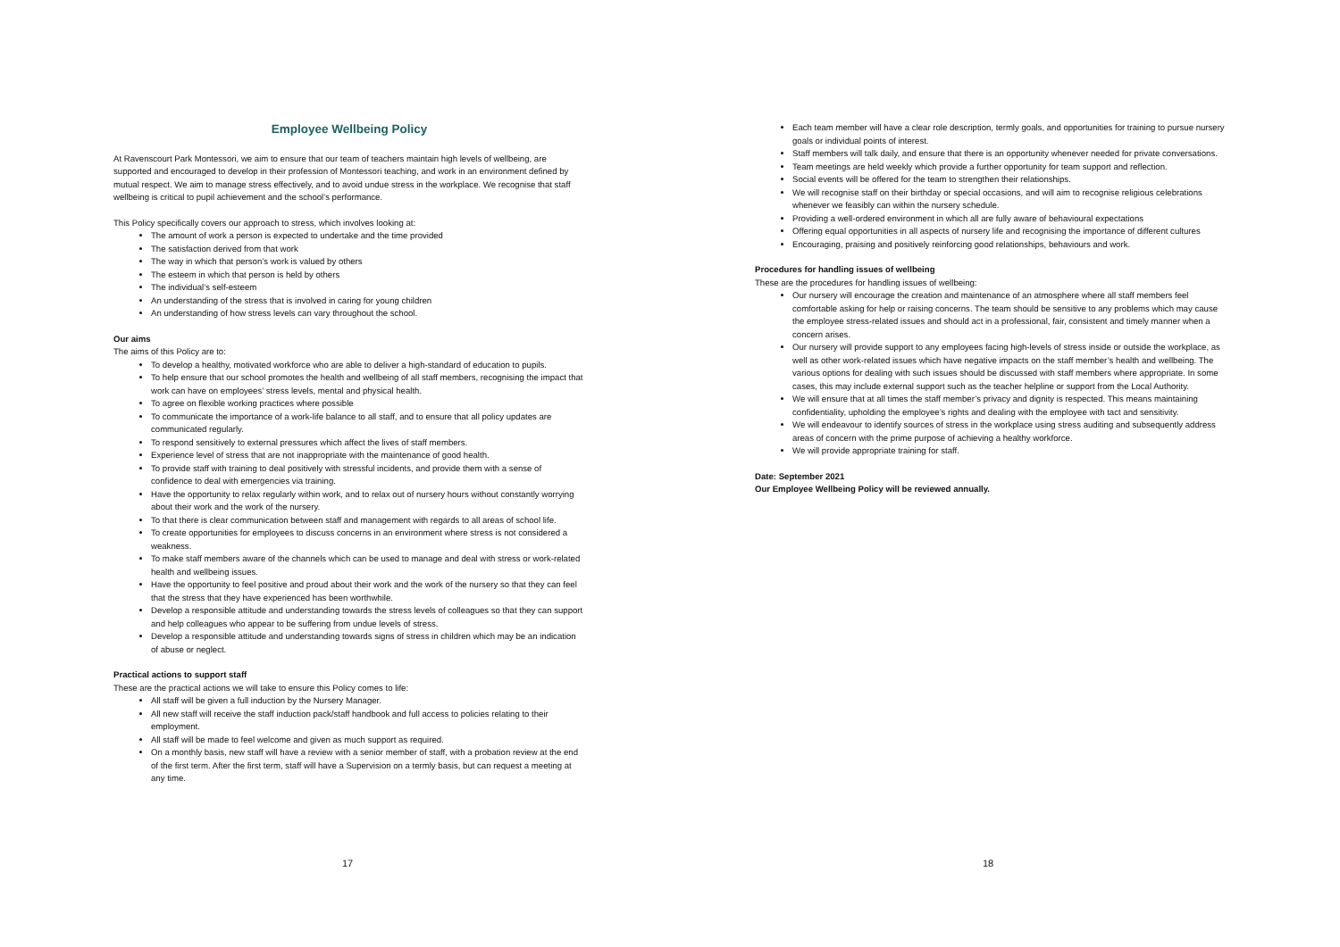Employee Wellbeing Policy
At Ravenscourt Park Montessori, we aim to ensure that our team of teachers maintain high levels of wellbeing, are supported and encouraged to develop in their profession of Montessori teaching, and work in an environment defined by mutual respect. We aim to manage stress effectively, and to avoid undue stress in the workplace. We recognise that staff wellbeing is critical to pupil achievement and the school’s performance.
This Policy specifically covers our approach to stress, which involves looking at:
The amount of work a person is expected to undertake and the time provided
The satisfaction derived from that work
The way in which that person’s work is valued by others
The esteem in which that person is held by others
The individual’s self-esteem
An understanding of the stress that is involved in caring for young children
An understanding of how stress levels can vary throughout the school.
Our aims
The aims of this Policy are to:
To develop a healthy, motivated workforce who are able to deliver a high-standard of education to pupils.
To help ensure that our school promotes the health and wellbeing of all staff members, recognising the impact that work can have on employees’ stress levels, mental and physical health.
To agree on flexible working practices where possible
To communicate the importance of a work-life balance to all staff, and to ensure that all policy updates are communicated regularly.
To respond sensitively to external pressures which affect the lives of staff members.
Experience level of stress that are not inappropriate with the maintenance of good health.
To provide staff with training to deal positively with stressful incidents, and provide them with a sense of confidence to deal with emergencies via training.
Have the opportunity to relax regularly within work, and to relax out of nursery hours without constantly worrying about their work and the work of the nursery.
To that there is clear communication between staff and management with regards to all areas of school life.
To create opportunities for employees to discuss concerns in an environment where stress is not considered a weakness.
To make staff members aware of the channels which can be used to manage and deal with stress or work-related health and wellbeing issues.
Have the opportunity to feel positive and proud about their work and the work of the nursery so that they can feel that the stress that they have experienced has been worthwhile.
Develop a responsible attitude and understanding towards the stress levels of colleagues so that they can support and help colleagues who appear to be suffering from undue levels of stress.
Develop a responsible attitude and understanding towards signs of stress in children which may be an indication of abuse or neglect.
Practical actions to support staff
These are the practical actions we will take to ensure this Policy comes to life:
All staff will be given a full induction by the Nursery Manager.
All new staff will receive the staff induction pack/staff handbook and full access to policies relating to their employment.
All staff will be made to feel welcome and given as much support as required.
On a monthly basis, new staff will have a review with a senior member of staff, with a probation review at the end of the first term. After the first term, staff will have a Supervision on a termly basis, but can request a meeting at any time.
17
Each team member will have a clear role description, termly goals, and opportunities for training to pursue nursery goals or individual points of interest.
Staff members will talk daily, and ensure that there is an opportunity whenever needed for private conversations.
Team meetings are held weekly which provide a further opportunity for team support and reflection.
Social events will be offered for the team to strengthen their relationships.
We will recognise staff on their birthday or special occasions, and will aim to recognise religious celebrations whenever we feasibly can within the nursery schedule.
Providing a well-ordered environment in which all are fully aware of behavioural expectations
Offering equal opportunities in all aspects of nursery life and recognising the importance of different cultures
Encouraging, praising and positively reinforcing good relationships, behaviours and work.
Procedures for handling issues of wellbeing
These are the procedures for handling issues of wellbeing:
Our nursery will encourage the creation and maintenance of an atmosphere where all staff members feel comfortable asking for help or raising concerns. The team should be sensitive to any problems which may cause the employee stress-related issues and should act in a professional, fair, consistent and timely manner when a concern arises.
Our nursery will provide support to any employees facing high-levels of stress inside or outside the workplace, as well as other work-related issues which have negative impacts on the staff member’s health and wellbeing. The various options for dealing with such issues should be discussed with staff members where appropriate. In some cases, this may include external support such as the teacher helpline or support from the Local Authority.
We will ensure that at all times the staff member’s privacy and dignity is respected. This means maintaining confidentiality, upholding the employee’s rights and dealing with the employee with tact and sensitivity.
We will endeavour to identify sources of stress in the workplace using stress auditing and subsequently address areas of concern with the prime purpose of achieving a healthy workforce.
We will provide appropriate training for staff.
Date: September 2021
Our Employee Wellbeing Policy will be reviewed annually.
18